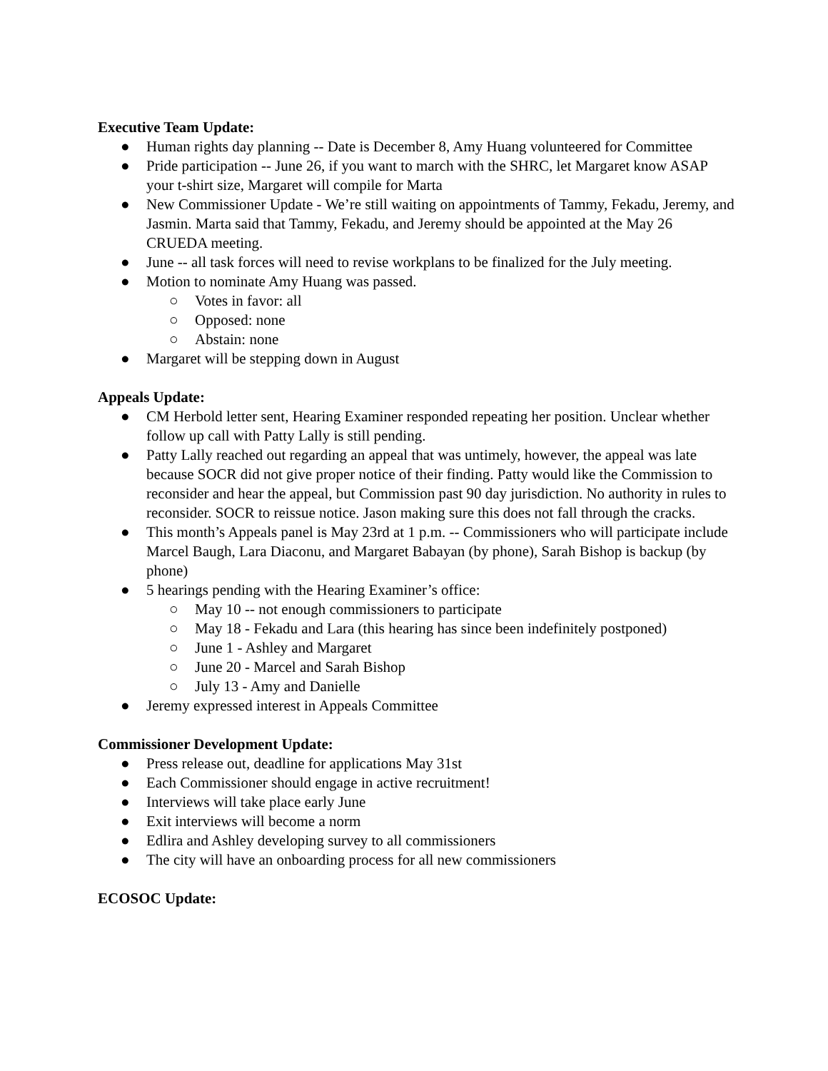Executive Team Update:
● Human rights day planning -- Date is December 8, Amy Huang volunteered for Committee
● Pride participation -- June 26, if you want to march with the SHRC, let Margaret know ASAP your t-shirt size, Margaret will compile for Marta
● New Commissioner Update - We’re still waiting on appointments of Tammy, Fekadu, Jeremy, and Jasmin. Marta said that Tammy, Fekadu, and Jeremy should be appointed at the May 26 CRUEDA meeting.
● June -- all task forces will need to revise workplans to be finalized for the July meeting.
● Motion to nominate Amy Huang was passed.
○ Votes in favor: all
○ Opposed: none
○ Abstain: none
● Margaret will be stepping down in August
Appeals Update:
● CM Herbold letter sent, Hearing Examiner responded repeating her position. Unclear whether follow up call with Patty Lally is still pending.
● Patty Lally reached out regarding an appeal that was untimely, however, the appeal was late because SOCR did not give proper notice of their finding. Patty would like the Commission to reconsider and hear the appeal, but Commission past 90 day jurisdiction. No authority in rules to reconsider. SOCR to reissue notice. Jason making sure this does not fall through the cracks.
● This month’s Appeals panel is May 23rd at 1 p.m. -- Commissioners who will participate include Marcel Baugh, Lara Diaconu, and Margaret Babayan (by phone), Sarah Bishop is backup (by phone)
● 5 hearings pending with the Hearing Examiner’s office:
○ May 10 -- not enough commissioners to participate
○ May 18 - Fekadu and Lara (this hearing has since been indefinitely postponed)
○ June 1 - Ashley and Margaret
○ June 20 - Marcel and Sarah Bishop
○ July 13 - Amy and Danielle
● Jeremy expressed interest in Appeals Committee
Commissioner Development Update:
● Press release out, deadline for applications May 31st
● Each Commissioner should engage in active recruitment!
● Interviews will take place early June
● Exit interviews will become a norm
● Edlira and Ashley developing survey to all commissioners
● The city will have an onboarding process for all new commissioners
ECOSOC Update: